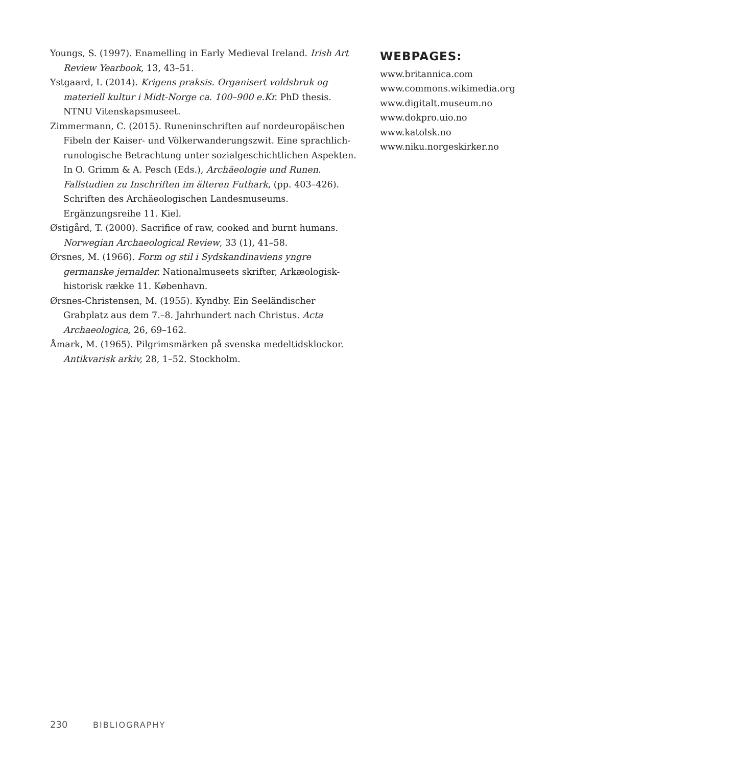Youngs, S. (1997). Enamelling in Early Medieval Ireland. Irish Art Review Yearbook, 13, 43–51.
Ystgaard, I. (2014). Krigens praksis. Organisert voldsbruk og materiell kultur i Midt-Norge ca. 100–900 e.Kr. PhD thesis. NTNU Vitenskapsmuseet.
Zimmermann, C. (2015). Runeninschriften auf nordeuropäischen Fibeln der Kaiser- und Völkerwanderungszwit. Eine sprachlich-runologische Betrachtung unter sozialgeschichtlichen Aspekten. In O. Grimm & A. Pesch (Eds.), Archäeologie und Runen. Fallstudien zu Inschriften im älteren Futhark, (pp. 403–426). Schriften des Archäeologischen Landesmuseums. Ergänzungsreihe 11. Kiel.
Østigård, T. (2000). Sacrifice of raw, cooked and burnt humans. Norwegian Archaeological Review, 33 (1), 41–58.
Ørsnes, M. (1966). Form og stil i Sydskandinaviens yngre germanske jernalder. Nationalmuseets skrifter, Arkæologisk-historisk række 11. København.
Ørsnes-Christensen, M. (1955). Kyndby. Ein Seeländischer Grabplatz aus dem 7.–8. Jahrhundert nach Christus. Acta Archaeologica, 26, 69–162.
Åmark, M. (1965). Pilgrimsmärken på svenska medeltidsklockor. Antikvarisk arkiv, 28, 1–52. Stockholm.
WEBPAGES:
www.britannica.com
www.commons.wikimedia.org
www.digitalt.museum.no
www.dokpro.uio.no
www.katolsk.no
www.niku.norgeskirker.no
230 BIBLIOGRAPHY